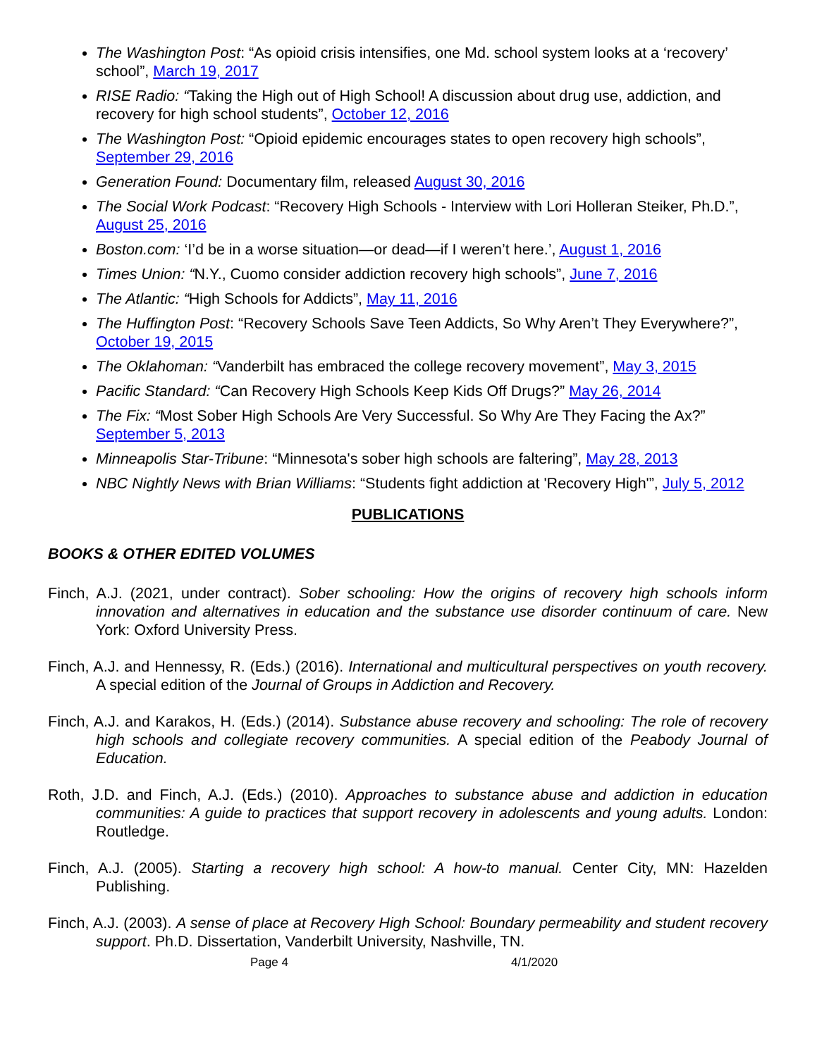The Washington Post: “As opioid crisis intensifies, one Md. school system looks at a ‘recovery’ school”, March 19, 2017
RISE Radio: “Taking the High out of High School! A discussion about drug use, addiction, and recovery for high school students”, October 12, 2016
The Washington Post: “Opioid epidemic encourages states to open recovery high schools”, September 29, 2016
Generation Found: Documentary film, released August 30, 2016
The Social Work Podcast: “Recovery High Schools - Interview with Lori Holleran Steiker, Ph.D.”, August 25, 2016
Boston.com: ‘I’d be in a worse situation—or dead—if I weren’t here.’, August 1, 2016
Times Union: “N.Y., Cuomo consider addiction recovery high schools”, June 7, 2016
The Atlantic: “High Schools for Addicts”, May 11, 2016
The Huffington Post: “Recovery Schools Save Teen Addicts, So Why Aren’t They Everywhere?”, October 19, 2015
The Oklahoman: “Vanderbilt has embraced the college recovery movement”, May 3, 2015
Pacific Standard: “Can Recovery High Schools Keep Kids Off Drugs?” May 26, 2014
The Fix: “Most Sober High Schools Are Very Successful. So Why Are They Facing the Ax?” September 5, 2013
Minneapolis Star-Tribune: “Minnesota's sober high schools are faltering”, May 28, 2013
NBC Nightly News with Brian Williams: “Students fight addiction at 'Recovery High'”, July 5, 2012
PUBLICATIONS
BOOKS & OTHER EDITED VOLUMES
Finch, A.J. (2021, under contract). Sober schooling: How the origins of recovery high schools inform innovation and alternatives in education and the substance use disorder continuum of care. New York: Oxford University Press.
Finch, A.J. and Hennessy, R. (Eds.) (2016). International and multicultural perspectives on youth recovery. A special edition of the Journal of Groups in Addiction and Recovery.
Finch, A.J. and Karakos, H. (Eds.) (2014). Substance abuse recovery and schooling: The role of recovery high schools and collegiate recovery communities. A special edition of the Peabody Journal of Education.
Roth, J.D. and Finch, A.J. (Eds.) (2010). Approaches to substance abuse and addiction in education communities: A guide to practices that support recovery in adolescents and young adults. London: Routledge.
Finch, A.J. (2005). Starting a recovery high school: A how-to manual. Center City, MN: Hazelden Publishing.
Finch, A.J. (2003). A sense of place at Recovery High School: Boundary permeability and student recovery support. Ph.D. Dissertation, Vanderbilt University, Nashville, TN.
Page 4 4/1/2020